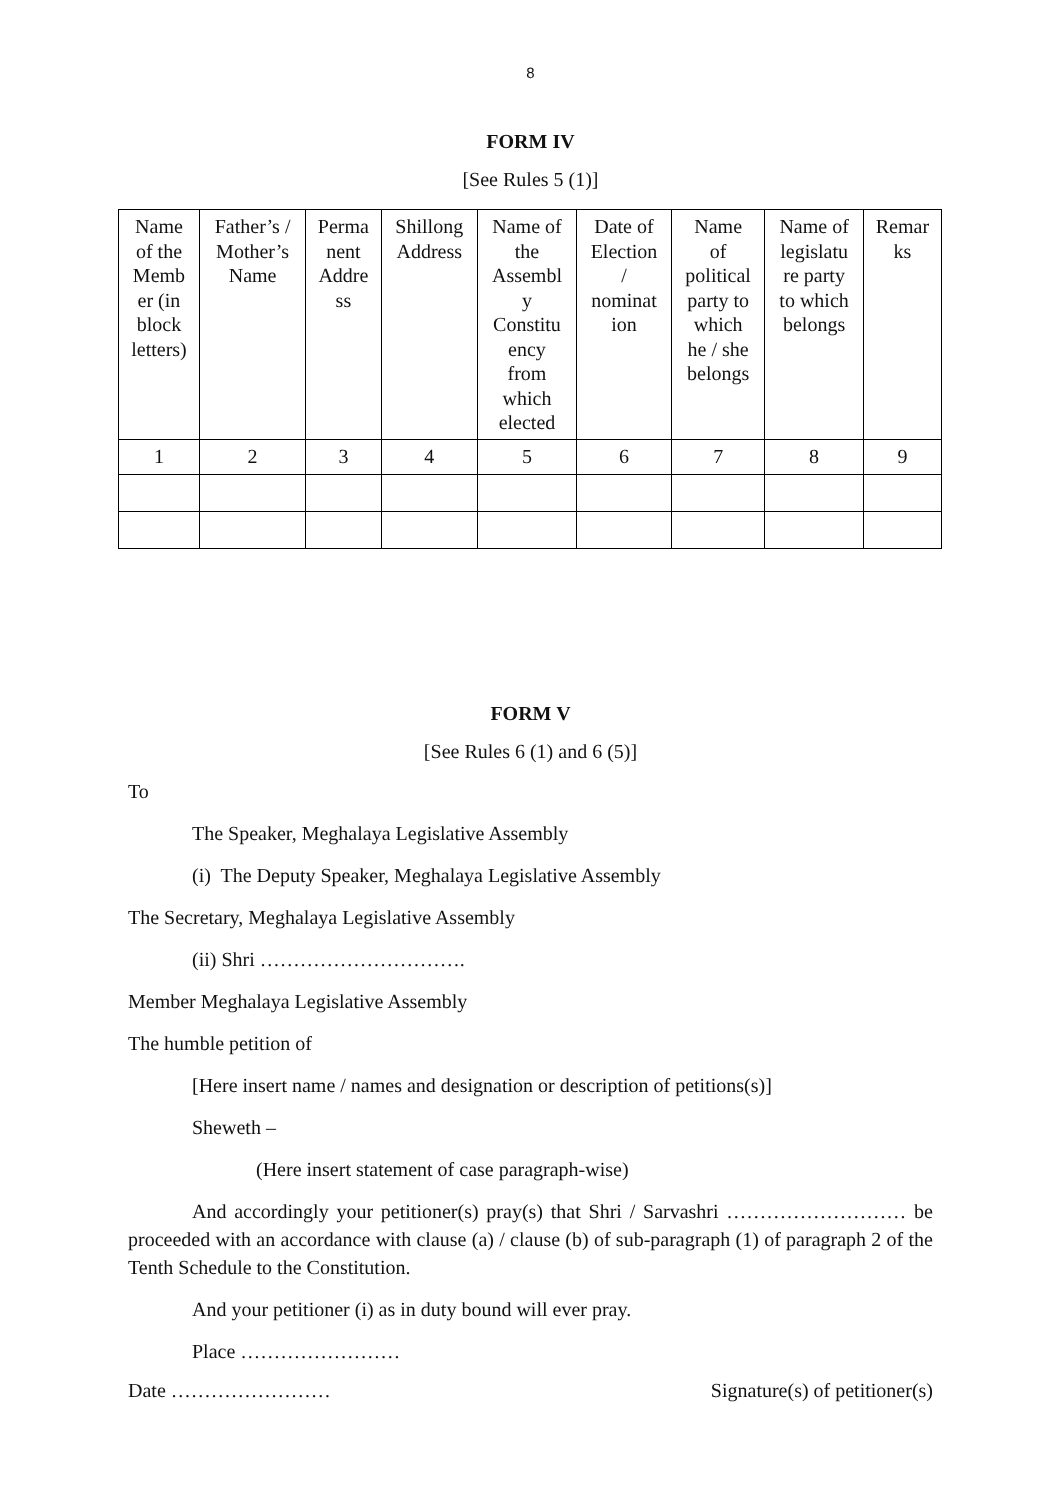8
FORM IV
[See Rules 5 (1)]
| Name of the Memb er (in block letters) | Father’s / Mother’s Name | Perma nent Addre ss | Shillong Address | Name of the Assembl y Constitu ency from which elected | Date of Election / nominat ion | Name of political party to which he / she belongs | Name of legislatu re party to which belongs | Remar ks |
| 1 | 2 | 3 | 4 | 5 | 6 | 7 | 8 | 9 |
FORM V
[See Rules 6 (1) and 6 (5)]
To
The Speaker, Meghalaya Legislative Assembly
(i) The Deputy Speaker, Meghalaya Legislative Assembly
The Secretary, Meghalaya Legislative Assembly
(ii) Shri ………………………….
Member Meghalaya Legislative Assembly
The humble petition of
[Here insert name / names and designation or description of petitions(s)]
Sheweth –
(Here insert statement of case paragraph-wise)
And accordingly your petitioner(s) pray(s) that Shri / Sarvashri ……………………… be proceeded with an accordance with clause (a) / clause (b) of sub-paragraph (1) of paragraph 2 of the Tenth Schedule to the Constitution.
And your petitioner (i) as in duty bound will ever pray.
Place ……………………
Date …………………… Signature(s) of petitioner(s)